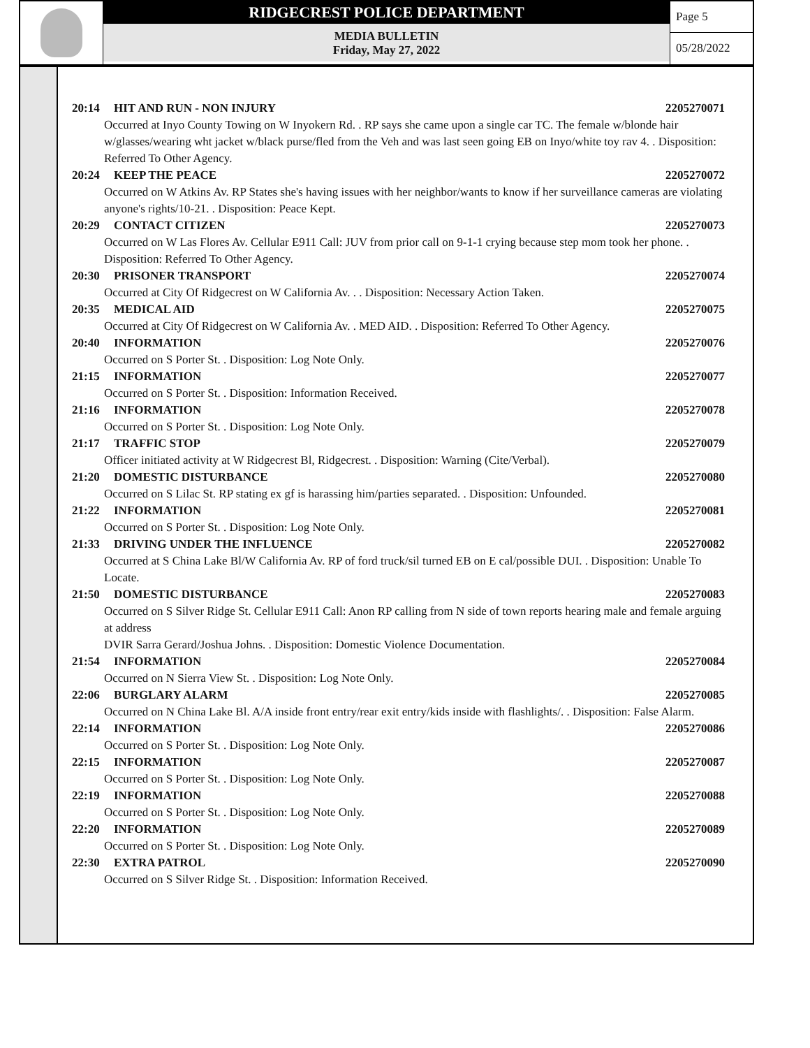RIDGECREST POLICE DEPARTMENT
MEDIA BULLETIN
Friday, May 27, 2022
Page 5
05/28/2022
20:14 HIT AND RUN - NON INJURY 2205270071
Occurred at Inyo County Towing on W Inyokern Rd. . RP says she came upon a single car TC. The female w/blonde hair w/glasses/wearing wht jacket w/black purse/fled from the Veh and was last seen going EB on Inyo/white toy rav 4. . Disposition: Referred To Other Agency.
20:24 KEEP THE PEACE 2205270072
Occurred on W Atkins Av. RP States she's having issues with her neighbor/wants to know if her surveillance cameras are violating anyone's rights/10-21. . Disposition: Peace Kept.
20:29 CONTACT CITIZEN 2205270073
Occurred on W Las Flores Av. Cellular E911 Call: JUV from prior call on 9-1-1 crying because step mom took her phone. . Disposition: Referred To Other Agency.
20:30 PRISONER TRANSPORT 2205270074
Occurred at City Of Ridgecrest on W California Av. . . Disposition: Necessary Action Taken.
20:35 MEDICAL AID 2205270075
Occurred at City Of Ridgecrest on W California Av. . MED AID. . Disposition: Referred To Other Agency.
20:40 INFORMATION 2205270076
Occurred on S Porter St. . Disposition: Log Note Only.
21:15 INFORMATION 2205270077
Occurred on S Porter St. . Disposition: Information Received.
21:16 INFORMATION 2205270078
Occurred on S Porter St. . Disposition: Log Note Only.
21:17 TRAFFIC STOP 2205270079
Officer initiated activity at W Ridgecrest Bl, Ridgecrest. . Disposition: Warning (Cite/Verbal).
21:20 DOMESTIC DISTURBANCE 2205270080
Occurred on S Lilac St. RP stating ex gf is harassing him/parties separated. . Disposition: Unfounded.
21:22 INFORMATION 2205270081
Occurred on S Porter St. . Disposition: Log Note Only.
21:33 DRIVING UNDER THE INFLUENCE 2205270082
Occurred at S China Lake Bl/W California Av. RP of ford truck/sil turned EB on E cal/possible DUI. . Disposition: Unable To Locate.
21:50 DOMESTIC DISTURBANCE 2205270083
Occurred on S Silver Ridge St. Cellular E911 Call: Anon RP calling from N side of town reports hearing male and female arguing at address
DVIR Sarra Gerard/Joshua Johns. . Disposition: Domestic Violence Documentation.
21:54 INFORMATION 2205270084
Occurred on N Sierra View St. . Disposition: Log Note Only.
22:06 BURGLARY ALARM 2205270085
Occurred on N China Lake Bl. A/A inside front entry/rear exit entry/kids inside with flashlights/. . Disposition: False Alarm.
22:14 INFORMATION 2205270086
Occurred on S Porter St. . Disposition: Log Note Only.
22:15 INFORMATION 2205270087
Occurred on S Porter St. . Disposition: Log Note Only.
22:19 INFORMATION 2205270088
Occurred on S Porter St. . Disposition: Log Note Only.
22:20 INFORMATION 2205270089
Occurred on S Porter St. . Disposition: Log Note Only.
22:30 EXTRA PATROL 2205270090
Occurred on S Silver Ridge St. . Disposition: Information Received.